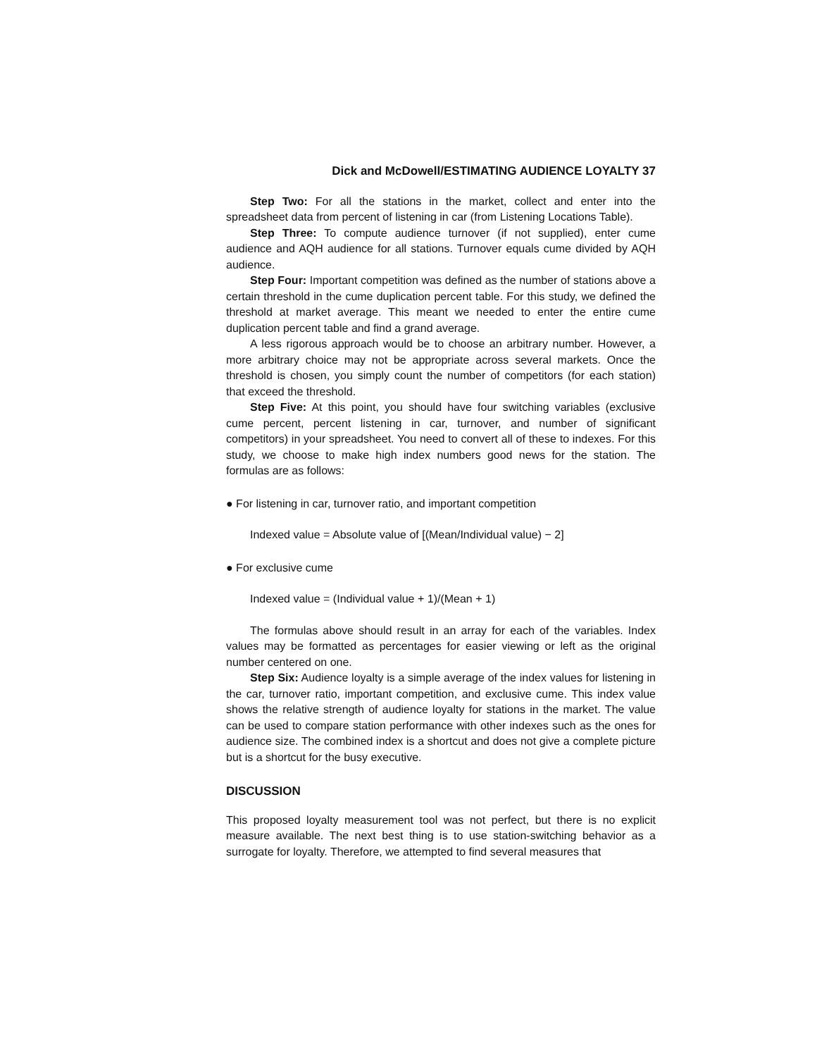Dick and McDowell/ESTIMATING AUDIENCE LOYALTY 37
Step Two: For all the stations in the market, collect and enter into the spreadsheet data from percent of listening in car (from Listening Locations Table).
Step Three: To compute audience turnover (if not supplied), enter cume audience and AQH audience for all stations. Turnover equals cume divided by AQH audience.
Step Four: Important competition was defined as the number of stations above a certain threshold in the cume duplication percent table. For this study, we defined the threshold at market average. This meant we needed to enter the entire cume duplication percent table and find a grand average.
A less rigorous approach would be to choose an arbitrary number. However, a more arbitrary choice may not be appropriate across several markets. Once the threshold is chosen, you simply count the number of competitors (for each station) that exceed the threshold.
Step Five: At this point, you should have four switching variables (exclusive cume percent, percent listening in car, turnover, and number of significant competitors) in your spreadsheet. You need to convert all of these to indexes. For this study, we choose to make high index numbers good news for the station. The formulas are as follows:
● For listening in car, turnover ratio, and important competition
Indexed value = Absolute value of [(Mean/Individual value) − 2]
● For exclusive cume
Indexed value = (Individual value + 1)/(Mean + 1)
The formulas above should result in an array for each of the variables. Index values may be formatted as percentages for easier viewing or left as the original number centered on one.
Step Six: Audience loyalty is a simple average of the index values for listening in the car, turnover ratio, important competition, and exclusive cume. This index value shows the relative strength of audience loyalty for stations in the market. The value can be used to compare station performance with other indexes such as the ones for audience size. The combined index is a shortcut and does not give a complete picture but is a shortcut for the busy executive.
DISCUSSION
This proposed loyalty measurement tool was not perfect, but there is no explicit measure available. The next best thing is to use station-switching behavior as a surrogate for loyalty. Therefore, we attempted to find several measures that